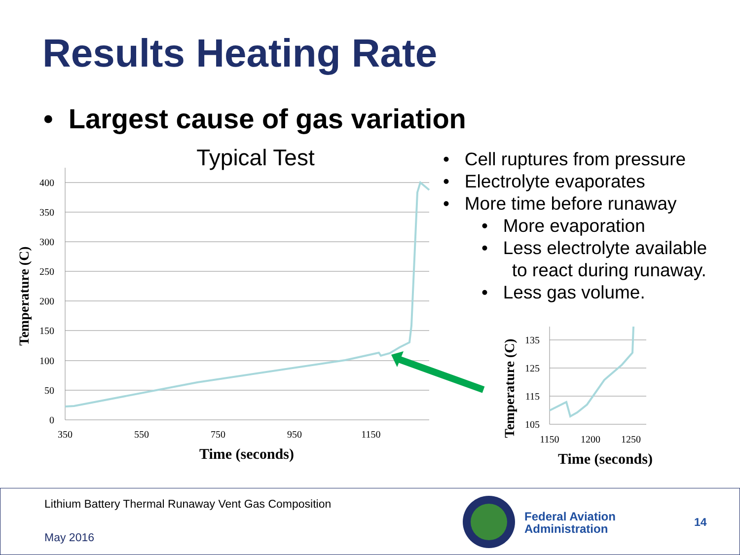Results Heating Rate
• Largest cause of gas variation
Typical Test
400
350
300
250
200
150
100
50
0
350
550
750
950
1150
Time (seconds)
Temperature (C)
135
125
115
105
1150
1200
1250
Time (seconds)
Temperature (C)
• Cell ruptures from pressure
• Electrolyte evaporates
• More time before runaway
• More evaporation
• Less electrolyte available
to react during runaway.
• Less gas volume.
Lithium Battery Thermal Runaway Vent Gas Composition
May 2016
Federal Aviation
Administration
14